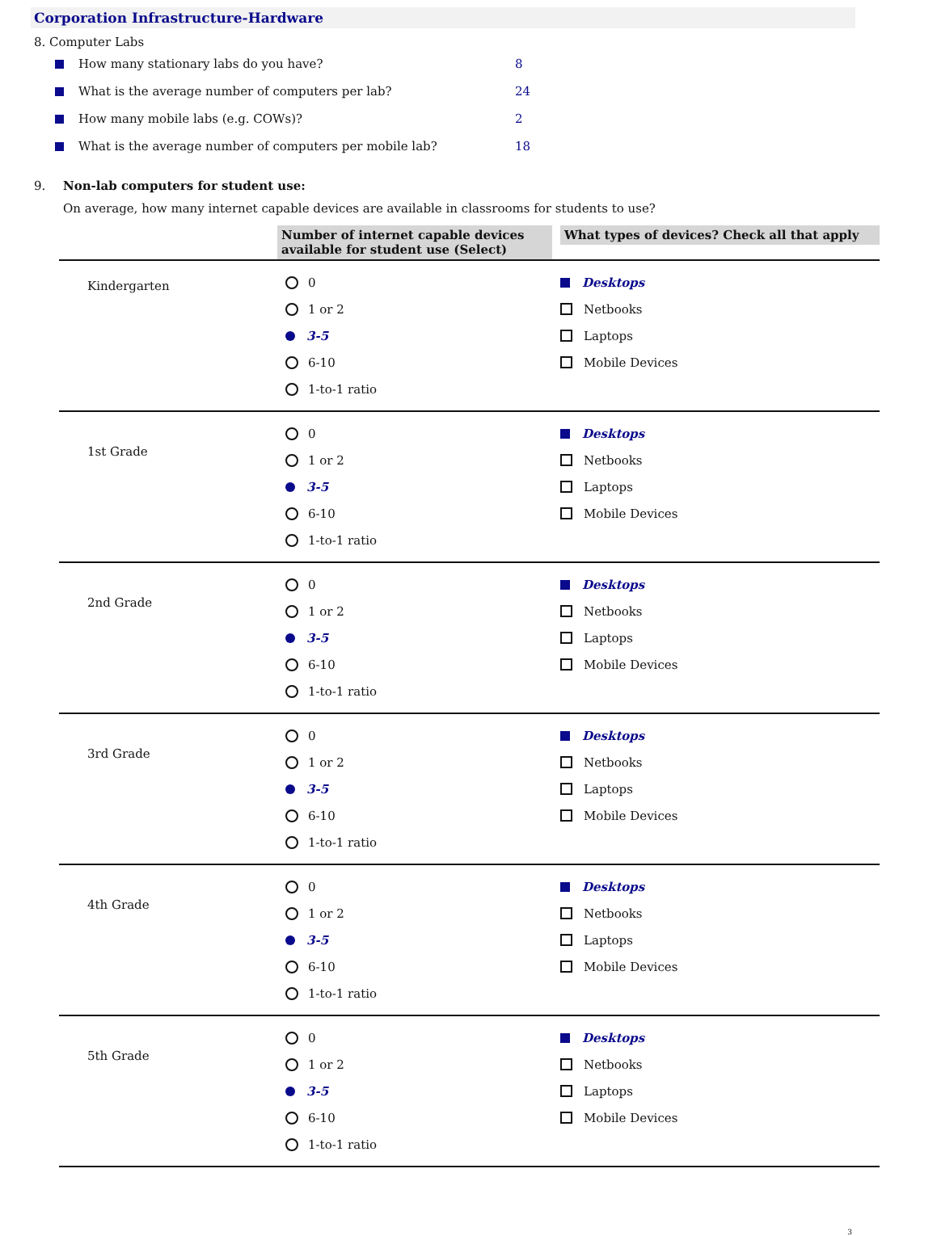Corporation Infrastructure-Hardware
8. Computer Labs
How many stationary labs do you have? 8
What is the average number of computers per lab? 24
How many mobile labs (e.g. COWs)? 2
What is the average number of computers per mobile lab? 18
9. Non-lab computers for student use:
On average, how many internet capable devices are available in classrooms for students to use?
| | Number of internet capable devices available for student use (Select) | What types of devices? Check all that apply |
| Kindergarten | 0 1 or 2 3-5 6-10 1-to-1 ratio | Desktops Netbooks Laptops Mobile Devices |
| 1st Grade | 0 1 or 2 3-5 6-10 1-to-1 ratio | Desktops Netbooks Laptops Mobile Devices |
| 2nd Grade | 0 1 or 2 3-5 6-10 1-to-1 ratio | Desktops Netbooks Laptops Mobile Devices |
| 3rd Grade | 0 1 or 2 3-5 6-10 1-to-1 ratio | Desktops Netbooks Laptops Mobile Devices |
| 4th Grade | 0 1 or 2 3-5 6-10 1-to-1 ratio | Desktops Netbooks Laptops Mobile Devices |
| 5th Grade | 0 1 or 2 3-5 6-10 1-to-1 ratio | Desktops Netbooks Laptops Mobile Devices |
3